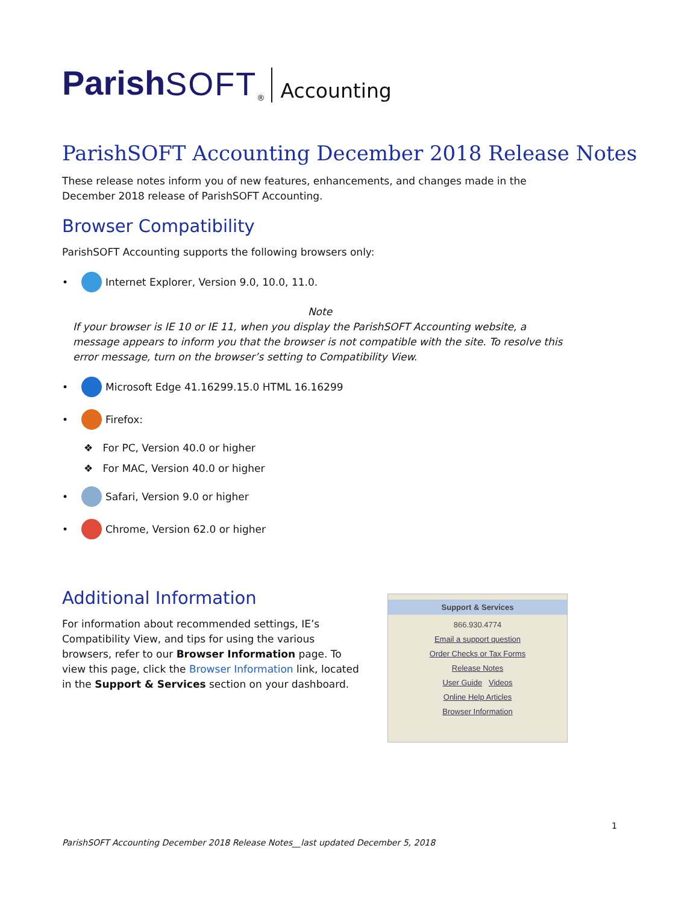Parish SOFT<sup>®</sup> Accounting
ParishSOFT Accounting December 2018 Release Notes
These release notes inform you of new features, enhancements, and changes made in the December 2018 release of ParishSOFT Accounting.
Browser Compatibility
ParishSOFT Accounting supports the following browsers only:
• Internet Explorer, Version 9.0, 10.0, 11.0.
Note
If your browser is IE 10 or IE 11, when you display the ParishSOFT Accounting website, a message appears to inform you that the browser is not compatible with the site. To resolve this error message, turn on the browser’s setting to Compatibility View.
• Microsoft Edge 41.16299.15.0 HTML 16.16299
• Firefox:
❖ For PC, Version 40.0 or higher
❖ For MAC, Version 40.0 or higher
• Safari, Version 9.0 or higher
• Chrome, Version 62.0 or higher
Additional Information
For information about recommended settings, IE’s Compatibility View, and tips for using the various browsers, refer to our Browser Information page. To view this page, click the Browser Information link, located in the Support & Services section on your dashboard.
Support & Services
866.930.4774
Email a support question
Order Checks or Tax Forms
Release Notes
User Guide Videos
Online Help Articles
Browser Information
1
ParishSOFT Accounting December 2018 Release Notes__last updated December 5, 2018